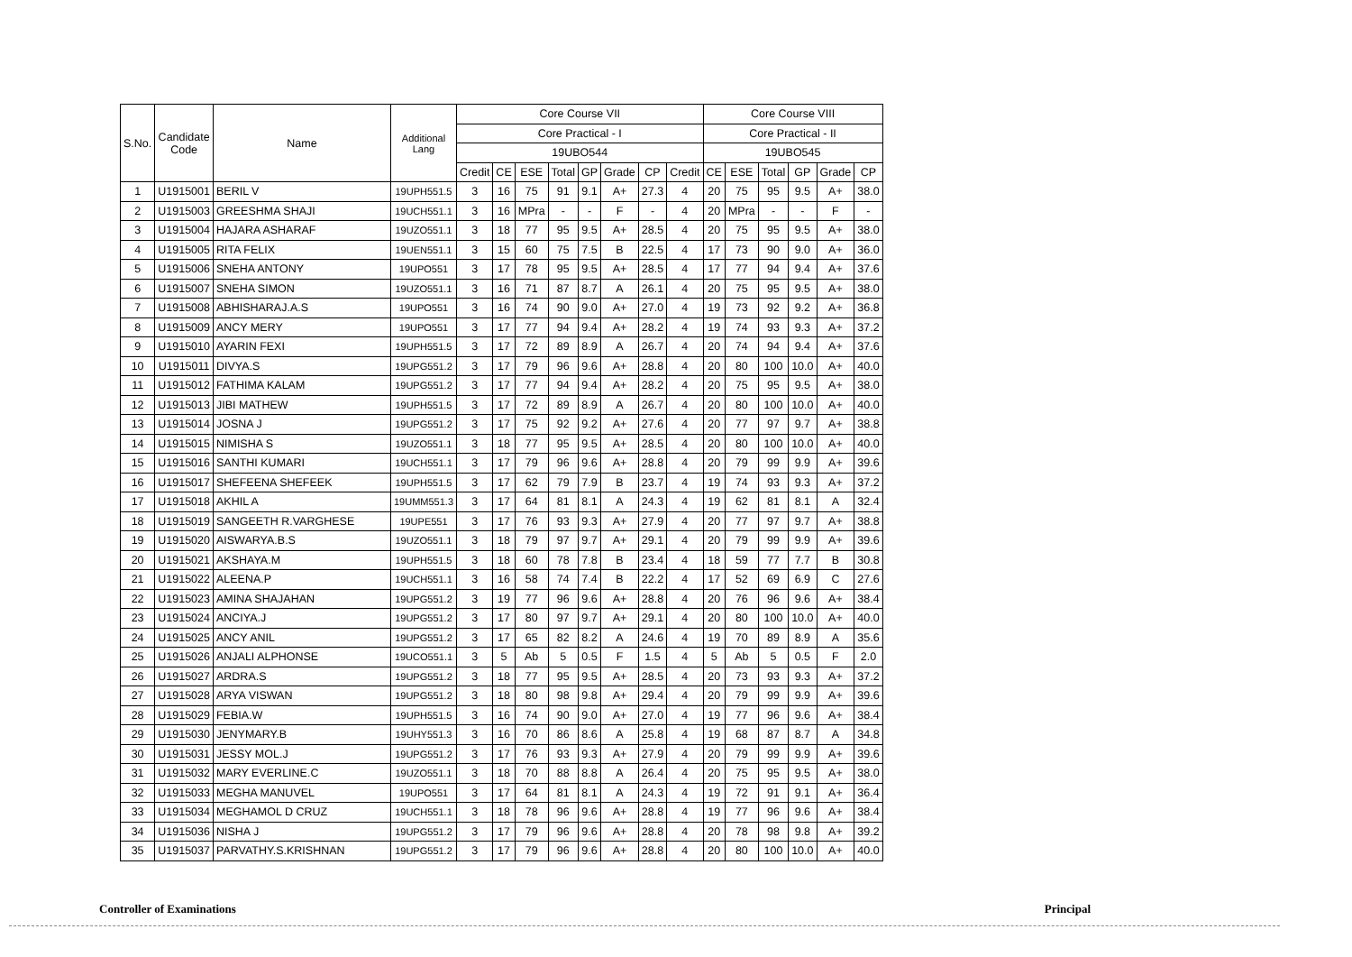| S.No. | Candidate Code | Name | Additional Lang | Core Course VII | | | | | | | | Core Course VIII | | | | | |
| --- | --- | --- | --- | --- | --- | --- | --- | --- | --- | --- | --- | --- | --- | --- | --- | --- | --- |
| | | | | Core Practical - I | | | | | | | | Core Practical - II | | | | | |
| | | | | 19UBO544 | | | | | | | | 19UBO545 | | | | | |
| | | | | Credit | CE | ESE | Total | GP | Grade | CP | Credit | CE | ESE | Total | GP | Grade | CP |
| 1 | U1915001 | BERIL V | 19UPH551.5 | 3 | 16 | 75 | 91 | 9.1 | A+ | 27.3 | 4 | 20 | 75 | 95 | 9.5 | A+ | 38.0 |
| 2 | U1915003 | GREESHMA SHAJI | 19UCH551.1 | 3 | 16 | MPra | - | - | F | - | 4 | 20 | MPra | - | - | F | - |
| 3 | U1915004 | HAJARA ASHARAF | 19UZO551.1 | 3 | 18 | 77 | 95 | 9.5 | A+ | 28.5 | 4 | 20 | 75 | 95 | 9.5 | A+ | 38.0 |
| 4 | U1915005 | RITA FELIX | 19UEN551.1 | 3 | 15 | 60 | 75 | 7.5 | B | 22.5 | 4 | 17 | 73 | 90 | 9.0 | A+ | 36.0 |
| 5 | U1915006 | SNEHA ANTONY | 19UPO551 | 3 | 17 | 78 | 95 | 9.5 | A+ | 28.5 | 4 | 17 | 77 | 94 | 9.4 | A+ | 37.6 |
| 6 | U1915007 | SNEHA SIMON | 19UZO551.1 | 3 | 16 | 71 | 87 | 8.7 | A | 26.1 | 4 | 20 | 75 | 95 | 9.5 | A+ | 38.0 |
| 7 | U1915008 | ABHISHARAJ.A.S | 19UPO551 | 3 | 16 | 74 | 90 | 9.0 | A+ | 27.0 | 4 | 19 | 73 | 92 | 9.2 | A+ | 36.8 |
| 8 | U1915009 | ANCY MERY | 19UPO551 | 3 | 17 | 77 | 94 | 9.4 | A+ | 28.2 | 4 | 19 | 74 | 93 | 9.3 | A+ | 37.2 |
| 9 | U1915010 | AYARIN FEXI | 19UPH551.5 | 3 | 17 | 72 | 89 | 8.9 | A | 26.7 | 4 | 20 | 74 | 94 | 9.4 | A+ | 37.6 |
| 10 | U1915011 | DIVYA.S | 19UPG551.2 | 3 | 17 | 79 | 96 | 9.6 | A+ | 28.8 | 4 | 20 | 80 | 100 | 10.0 | A+ | 40.0 |
| 11 | U1915012 | FATHIMA KALAM | 19UPG551.2 | 3 | 17 | 77 | 94 | 9.4 | A+ | 28.2 | 4 | 20 | 75 | 95 | 9.5 | A+ | 38.0 |
| 12 | U1915013 | JIBI MATHEW | 19UPH551.5 | 3 | 17 | 72 | 89 | 8.9 | A | 26.7 | 4 | 20 | 80 | 100 | 10.0 | A+ | 40.0 |
| 13 | U1915014 | JOSNA J | 19UPG551.2 | 3 | 17 | 75 | 92 | 9.2 | A+ | 27.6 | 4 | 20 | 77 | 97 | 9.7 | A+ | 38.8 |
| 14 | U1915015 | NIMISHA S | 19UZO551.1 | 3 | 18 | 77 | 95 | 9.5 | A+ | 28.5 | 4 | 20 | 80 | 100 | 10.0 | A+ | 40.0 |
| 15 | U1915016 | SANTHI KUMARI | 19UCH551.1 | 3 | 17 | 79 | 96 | 9.6 | A+ | 28.8 | 4 | 20 | 79 | 99 | 9.9 | A+ | 39.6 |
| 16 | U1915017 | SHEFEENA SHEFEEK | 19UPH551.5 | 3 | 17 | 62 | 79 | 7.9 | B | 23.7 | 4 | 19 | 74 | 93 | 9.3 | A+ | 37.2 |
| 17 | U1915018 | AKHIL A | 19UMM551.3 | 3 | 17 | 64 | 81 | 8.1 | A | 24.3 | 4 | 19 | 62 | 81 | 8.1 | A | 32.4 |
| 18 | U1915019 | SANGEETH R.VARGHESE | 19UPE551 | 3 | 17 | 76 | 93 | 9.3 | A+ | 27.9 | 4 | 20 | 77 | 97 | 9.7 | A+ | 38.8 |
| 19 | U1915020 | AISWARYA.B.S | 19UZO551.1 | 3 | 18 | 79 | 97 | 9.7 | A+ | 29.1 | 4 | 20 | 79 | 99 | 9.9 | A+ | 39.6 |
| 20 | U1915021 | AKSHAYA.M | 19UPH551.5 | 3 | 18 | 60 | 78 | 7.8 | B | 23.4 | 4 | 18 | 59 | 77 | 7.7 | B | 30.8 |
| 21 | U1915022 | ALEENA.P | 19UCH551.1 | 3 | 16 | 58 | 74 | 7.4 | B | 22.2 | 4 | 17 | 52 | 69 | 6.9 | C | 27.6 |
| 22 | U1915023 | AMINA SHAJAHAN | 19UPG551.2 | 3 | 19 | 77 | 96 | 9.6 | A+ | 28.8 | 4 | 20 | 76 | 96 | 9.6 | A+ | 38.4 |
| 23 | U1915024 | ANCIYA.J | 19UPG551.2 | 3 | 17 | 80 | 97 | 9.7 | A+ | 29.1 | 4 | 20 | 80 | 100 | 10.0 | A+ | 40.0 |
| 24 | U1915025 | ANCY ANIL | 19UPG551.2 | 3 | 17 | 65 | 82 | 8.2 | A | 24.6 | 4 | 19 | 70 | 89 | 8.9 | A | 35.6 |
| 25 | U1915026 | ANJALI ALPHONSE | 19UCO551.1 | 3 | 5 | Ab | 5 | 0.5 | F | 1.5 | 4 | 5 | Ab | 5 | 0.5 | F | 2.0 |
| 26 | U1915027 | ARDRA.S | 19UPG551.2 | 3 | 18 | 77 | 95 | 9.5 | A+ | 28.5 | 4 | 20 | 73 | 93 | 9.3 | A+ | 37.2 |
| 27 | U1915028 | ARYA VISWAN | 19UPG551.2 | 3 | 18 | 80 | 98 | 9.8 | A+ | 29.4 | 4 | 20 | 79 | 99 | 9.9 | A+ | 39.6 |
| 28 | U1915029 | FEBIA.W | 19UPH551.5 | 3 | 16 | 74 | 90 | 9.0 | A+ | 27.0 | 4 | 19 | 77 | 96 | 9.6 | A+ | 38.4 |
| 29 | U1915030 | JENYMARY.B | 19UHY551.3 | 3 | 16 | 70 | 86 | 8.6 | A | 25.8 | 4 | 19 | 68 | 87 | 8.7 | A | 34.8 |
| 30 | U1915031 | JESSY MOL.J | 19UPG551.2 | 3 | 17 | 76 | 93 | 9.3 | A+ | 27.9 | 4 | 20 | 79 | 99 | 9.9 | A+ | 39.6 |
| 31 | U1915032 | MARY EVERLINE.C | 19UZO551.1 | 3 | 18 | 70 | 88 | 8.8 | A | 26.4 | 4 | 20 | 75 | 95 | 9.5 | A+ | 38.0 |
| 32 | U1915033 | MEGHA MANUVEL | 19UPO551 | 3 | 17 | 64 | 81 | 8.1 | A | 24.3 | 4 | 19 | 72 | 91 | 9.1 | A+ | 36.4 |
| 33 | U1915034 | MEGHAMOL D CRUZ | 19UCH551.1 | 3 | 18 | 78 | 96 | 9.6 | A+ | 28.8 | 4 | 19 | 77 | 96 | 9.6 | A+ | 38.4 |
| 34 | U1915036 | NISHA J | 19UPG551.2 | 3 | 17 | 79 | 96 | 9.6 | A+ | 28.8 | 4 | 20 | 78 | 98 | 9.8 | A+ | 39.2 |
| 35 | U1915037 | PARVATHY.S.KRISHNAN | 19UPG551.2 | 3 | 17 | 79 | 96 | 9.6 | A+ | 28.8 | 4 | 20 | 80 | 100 | 10.0 | A+ | 40.0 |
Controller of Examinations Principal